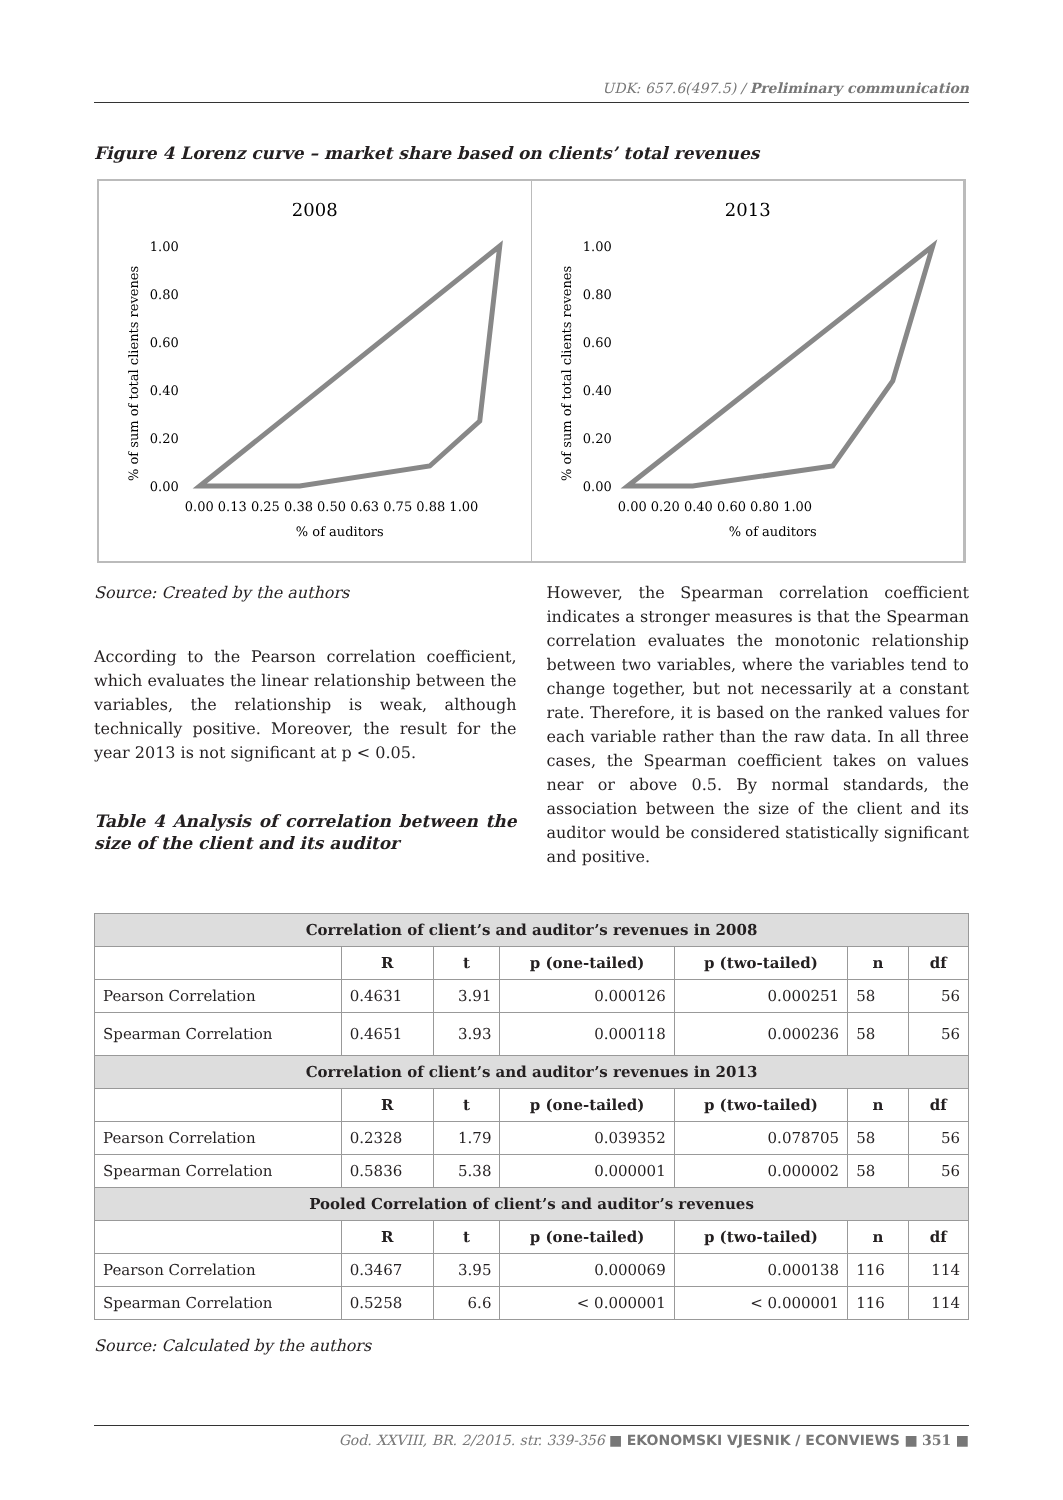UDK: 657.6(497.5) / Preliminary communication
Figure 4 Lorenz curve – market share based on clients’ total revenues
2008
1.00
0.80
0.60
0.40
0.20
0.00
0.00 0.13 0.25 0.38 0.50 0.63 0.75 0.88 1.00
% of auditors
% of sum of total clients revenes
2013
1.00
0.80
0.60
0.40
0.20
0.00
0.00 0.20 0.40 0.60 0.80 1.00
% of auditors
% of sum of total clients revenes
Source: Created by the authors
According to the Pearson correlation coefficient, which evaluates the linear relationship between the variables, the relationship is weak, although technically positive. Moreover, the result for the year 2013 is not significant at p < 0.05.
Table 4 Analysis of correlation between the size of the client and its auditor
However, the Spearman correlation coefficient indicates a stronger measures is that the Spearman correlation evaluates the monotonic relationship between two variables, where the variables tend to change together, but not necessarily at a constant rate. Therefore, it is based on the ranked values for each variable rather than the raw data. In all three cases, the Spearman coefficient takes on values near or above 0.5. By normal standards, the association between the size of the client and its auditor would be considered statistically significant and positive.
| Correlation of client’s and auditor’s revenues in 2008 | | | | | | |
| --- | --- | --- | --- | --- | --- | --- |
| | R | t | p (one-tailed) | p (two-tailed) | n | df |
| Pearson Correlation | 0.4631 | 3.91 | 0.000126 | 0.000251 | 58 | 56 |
| Spearman Correlation | 0.4651 | 3.93 | 0.000118 | 0.000236 | 58 | 56 |
| Correlation of client’s and auditor’s revenues in 2013 | | | | | | |
| | R | t | p (one-tailed) | p (two-tailed) | n | df |
| Pearson Correlation | 0.2328 | 1.79 | 0.039352 | 0.078705 | 58 | 56 |
| Spearman Correlation | 0.5836 | 5.38 | 0.000001 | 0.000002 | 58 | 56 |
| Pooled Correlation of client’s and auditor’s revenues | | | | | | |
| | R | t | p (one-tailed) | p (two-tailed) | n | df |
| Pearson Correlation | 0.3467 | 3.95 | 0.000069 | 0.000138 | 116 | 114 |
| Spearman Correlation | 0.5258 | 6.6 | < 0.000001 | < 0.000001 | 116 | 114 |
Source: Calculated by the authors
God. XXVIII, BR. 2/2015. str. 339-356 ■ EKONOMSKI VJESNIK / ECONVIEWS ■ 351 ■